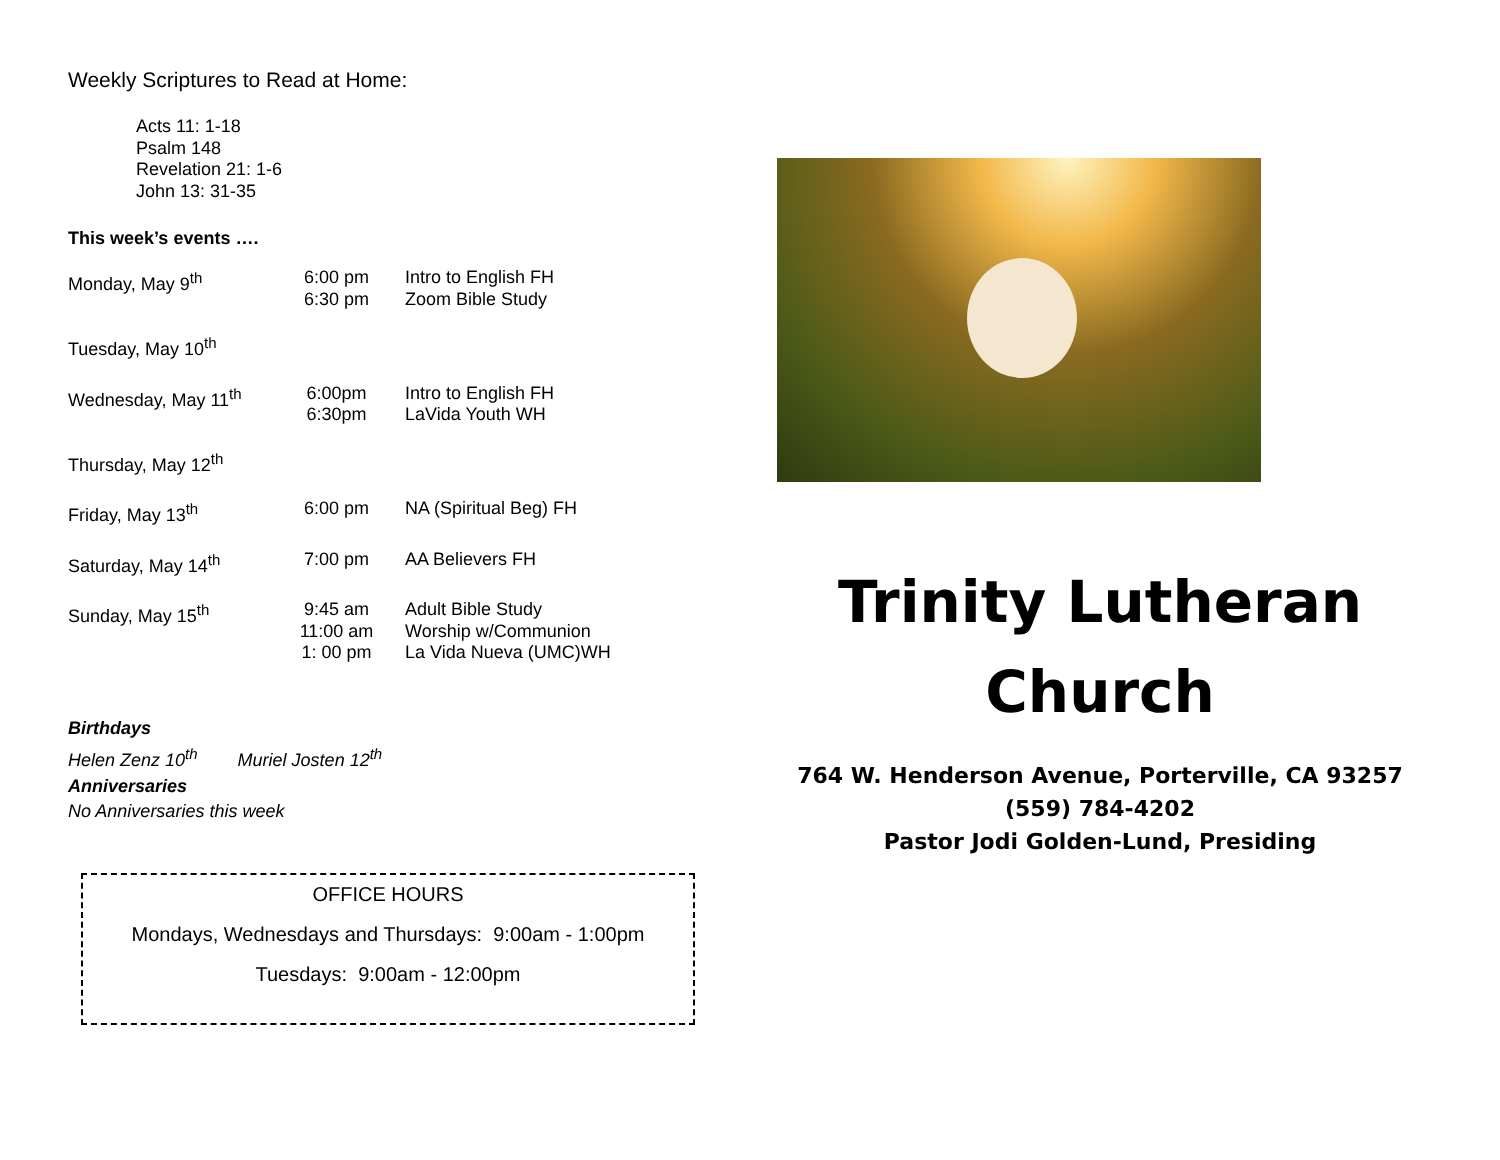Weekly Scriptures to Read at Home:
Acts 11: 1-18
Psalm 148
Revelation 21: 1-6
John 13: 31-35
This week’s events ….
| Monday, May 9<sup>th</sup> | 6:00 pm 6:30 pm | Intro to English FH Zoom Bible Study |
| Tuesday, May 10<sup>th</sup> | | |
| Wednesday, May 11<sup>th</sup> | 6:00pm 6:30pm | Intro to English FH LaVida Youth WH |
| Thursday, May 12<sup>th</sup> | | |
| Friday, May 13<sup>th</sup> | 6:00 pm | NA (Spiritual Beg) FH |
| Saturday, May 14<sup>th</sup> | 7:00 pm | AA Believers FH |
| Sunday, May 15<sup>th</sup> | 9:45 am 11:00 am 1: 00 pm | Adult Bible Study Worship w/Communion La Vida Nueva (UMC)WH |
Birthdays
Helen Zenz 10<sup>th</sup> Muriel Josten 12<sup>th</sup>
Anniversaries
No Anniversaries this week
OFFICE HOURS
Mondays, Wednesdays and Thursdays: 9:00am - 1:00pm
Tuesdays: 9:00am - 12:00pm
Trinity Lutheran
Church
764 W. Henderson Avenue, Porterville, CA 93257
(559) 784-4202
Pastor Jodi Golden-Lund, Presiding